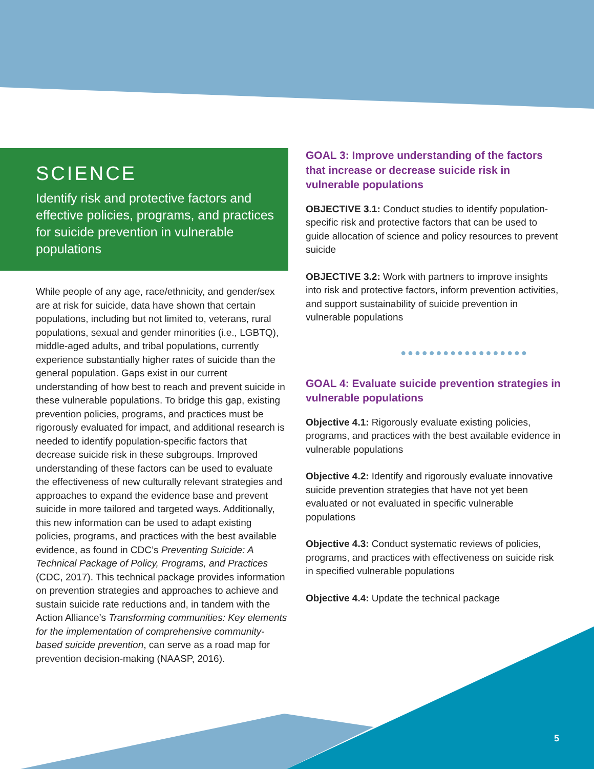SCIENCE
Identify risk and protective factors and effective policies, programs, and practices for suicide prevention in vulnerable populations
While people of any age, race/ethnicity, and gender/sex are at risk for suicide, data have shown that certain populations, including but not limited to, veterans, rural populations, sexual and gender minorities (i.e., LGBTQ), middle-aged adults, and tribal populations, currently experience substantially higher rates of suicide than the general population. Gaps exist in our current understanding of how best to reach and prevent suicide in these vulnerable populations. To bridge this gap, existing prevention policies, programs, and practices must be rigorously evaluated for impact, and additional research is needed to identify population-specific factors that decrease suicide risk in these subgroups. Improved understanding of these factors can be used to evaluate the effectiveness of new culturally relevant strategies and approaches to expand the evidence base and prevent suicide in more tailored and targeted ways. Additionally, this new information can be used to adapt existing policies, programs, and practices with the best available evidence, as found in CDC’s Preventing Suicide: A Technical Package of Policy, Programs, and Practices (CDC, 2017). This technical package provides information on prevention strategies and approaches to achieve and sustain suicide rate reductions and, in tandem with the Action Alliance’s Transforming communities: Key elements for the implementation of comprehensive community-based suicide prevention, can serve as a road map for prevention decision-making (NAASP, 2016).
GOAL 3: Improve understanding of the factors that increase or decrease suicide risk in vulnerable populations
OBJECTIVE 3.1: Conduct studies to identify population-specific risk and protective factors that can be used to guide allocation of science and policy resources to prevent suicide
OBJECTIVE 3.2: Work with partners to improve insights into risk and protective factors, inform prevention activities, and support sustainability of suicide prevention in vulnerable populations
●●●●●●●●●●●●●●●●●●
GOAL 4: Evaluate suicide prevention strategies in vulnerable populations
Objective 4.1: Rigorously evaluate existing policies, programs, and practices with the best available evidence in vulnerable populations
Objective 4.2: Identify and rigorously evaluate innovative suicide prevention strategies that have not yet been evaluated or not evaluated in specific vulnerable populations
Objective 4.3: Conduct systematic reviews of policies, programs, and practices with effectiveness on suicide risk in specified vulnerable populations
Objective 4.4: Update the technical package
5